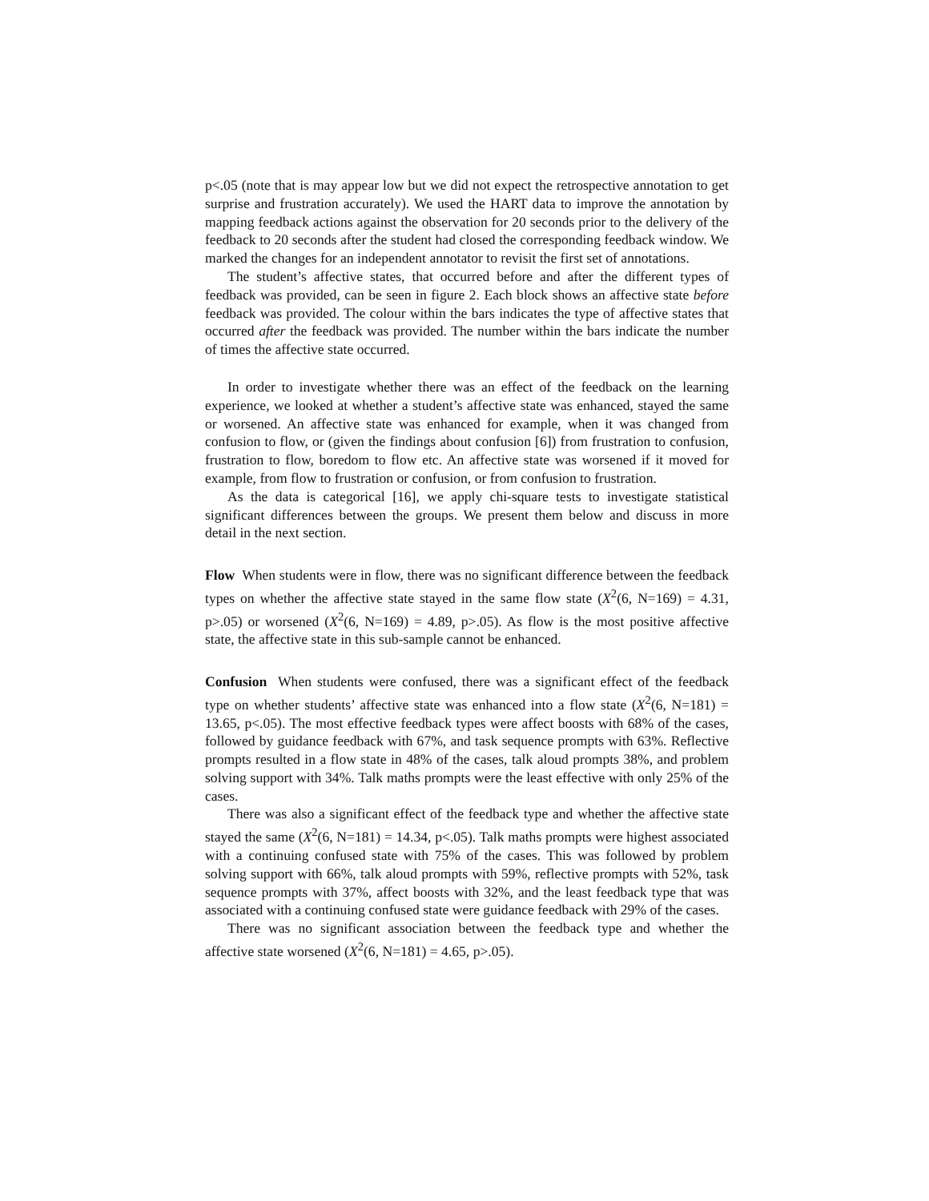p<.05 (note that is may appear low but we did not expect the retrospective annotation to get surprise and frustration accurately). We used the HART data to improve the annotation by mapping feedback actions against the observation for 20 seconds prior to the delivery of the feedback to 20 seconds after the student had closed the corresponding feedback window. We marked the changes for an independent annotator to revisit the first set of annotations.
The student’s affective states, that occurred before and after the different types of feedback was provided, can be seen in figure 2. Each block shows an affective state before feedback was provided. The colour within the bars indicates the type of affective states that occurred after the feedback was provided. The number within the bars indicate the number of times the affective state occurred.
In order to investigate whether there was an effect of the feedback on the learning experience, we looked at whether a student’s affective state was enhanced, stayed the same or worsened. An affective state was enhanced for example, when it was changed from confusion to flow, or (given the findings about confusion [6]) from frustration to confusion, frustration to flow, boredom to flow etc. An affective state was worsened if it moved for example, from flow to frustration or confusion, or from confusion to frustration.
As the data is categorical [16], we apply chi-square tests to investigate statistical significant differences between the groups. We present them below and discuss in more detail in the next section.
Flow When students were in flow, there was no significant difference between the feedback types on whether the affective state stayed in the same flow state (X<sup>2</sup>(6, N=169) = 4.31, p>.05) or worsened (X<sup>2</sup>(6, N=169) = 4.89, p>.05). As flow is the most positive affective state, the affective state in this sub-sample cannot be enhanced.
Confusion When students were confused, there was a significant effect of the feedback type on whether students’ affective state was enhanced into a flow state (X<sup>2</sup>(6, N=181) = 13.65, p<.05). The most effective feedback types were affect boosts with 68% of the cases, followed by guidance feedback with 67%, and task sequence prompts with 63%. Reflective prompts resulted in a flow state in 48% of the cases, talk aloud prompts 38%, and problem solving support with 34%. Talk maths prompts were the least effective with only 25% of the cases.
There was also a significant effect of the feedback type and whether the affective state stayed the same (X<sup>2</sup>(6, N=181) = 14.34, p<.05). Talk maths prompts were highest associated with a continuing confused state with 75% of the cases. This was followed by problem solving support with 66%, talk aloud prompts with 59%, reflective prompts with 52%, task sequence prompts with 37%, affect boosts with 32%, and the least feedback type that was associated with a continuing confused state were guidance feedback with 29% of the cases.
There was no significant association between the feedback type and whether the affective state worsened (X<sup>2</sup>(6, N=181) = 4.65, p>.05).